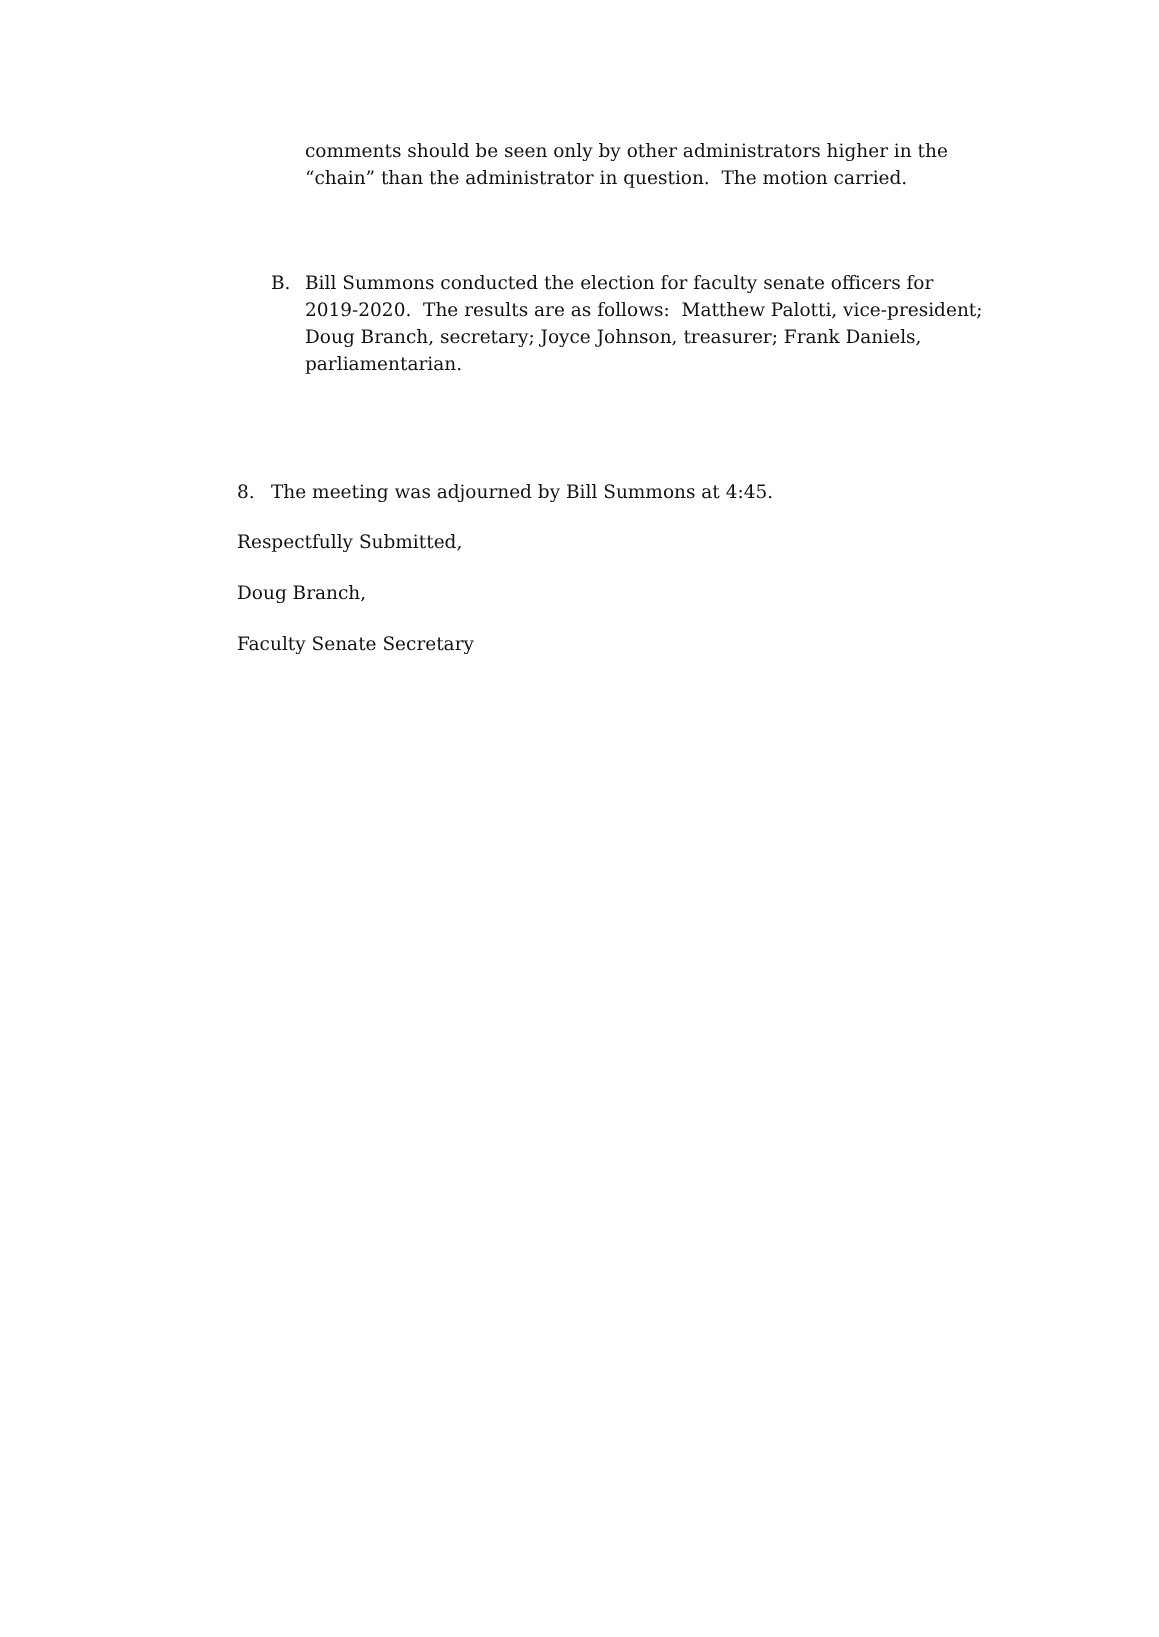comments should be seen only by other administrators higher in the “chain” than the administrator in question. The motion carried.
B. Bill Summons conducted the election for faculty senate officers for 2019-2020. The results are as follows: Matthew Palotti, vice-president; Doug Branch, secretary; Joyce Johnson, treasurer; Frank Daniels, parliamentarian.
8. The meeting was adjourned by Bill Summons at 4:45.
Respectfully Submitted,
Doug Branch,
Faculty Senate Secretary